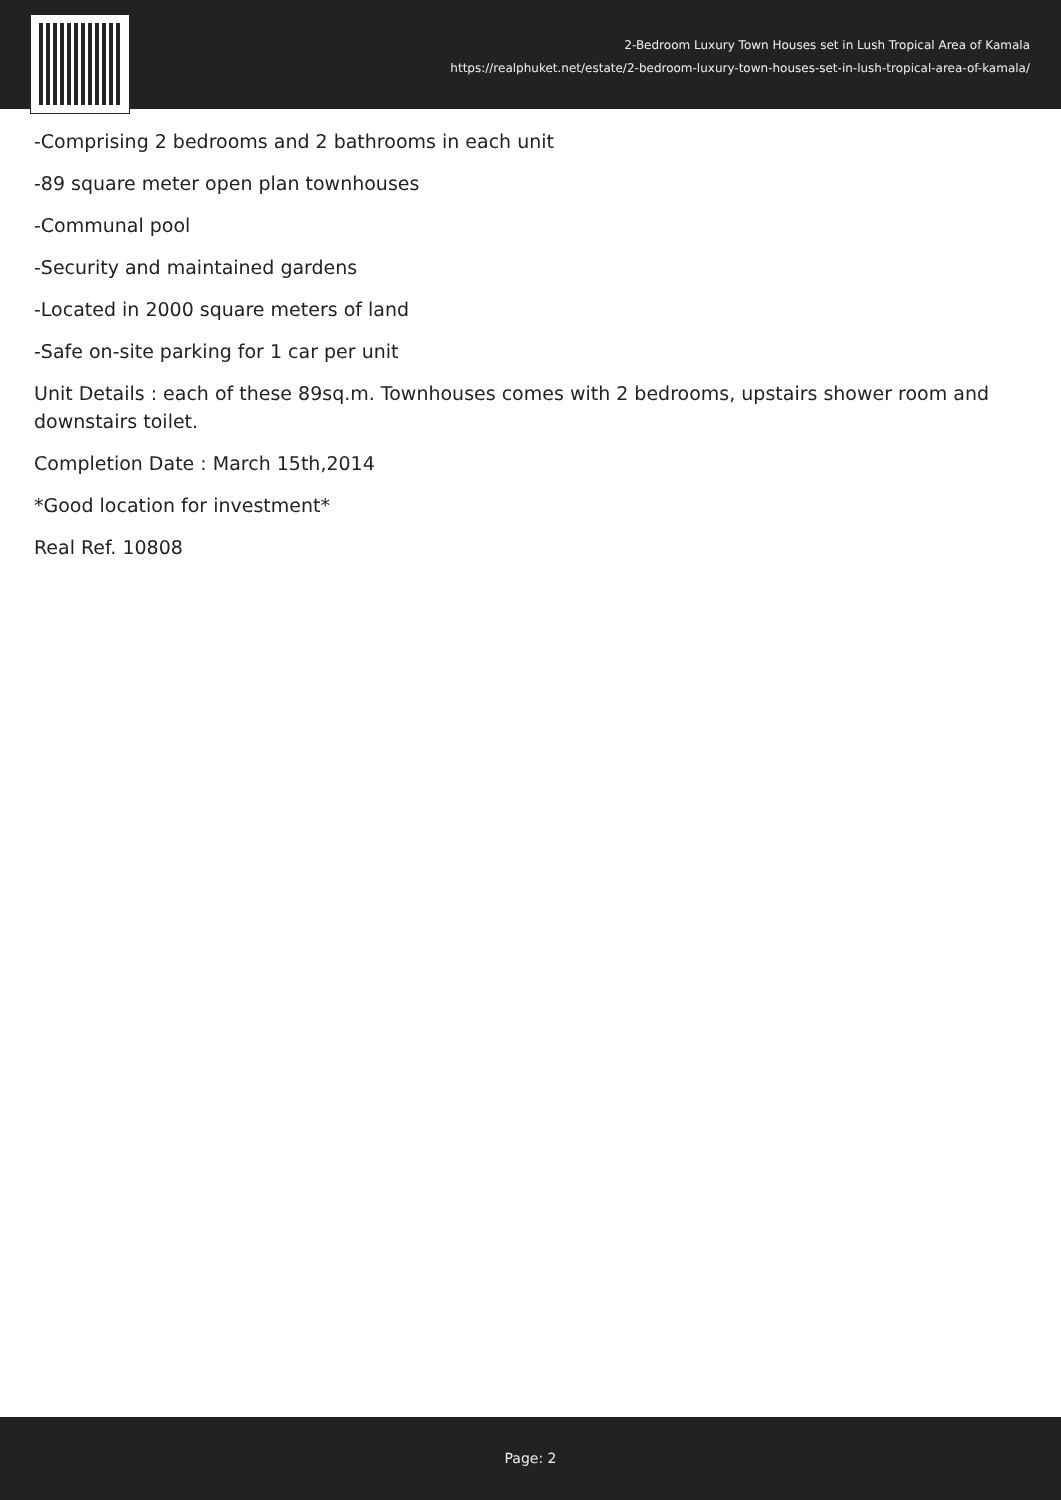2-Bedroom Luxury Town Houses set in Lush Tropical Area of Kamala
https://realphuket.net/estate/2-bedroom-luxury-town-houses-set-in-lush-tropical-area-of-kamala/
-Comprising 2 bedrooms and 2 bathrooms in each unit
-89 square meter open plan townhouses
-Communal pool
-Security and maintained gardens
-Located in 2000 square meters of land
-Safe on-site parking for 1 car per unit
Unit Details : each of these 89sq.m. Townhouses comes with 2 bedrooms, upstairs shower room and downstairs toilet.
Completion Date : March 15th,2014
*Good location for investment*
Real Ref. 10808
Page: 2